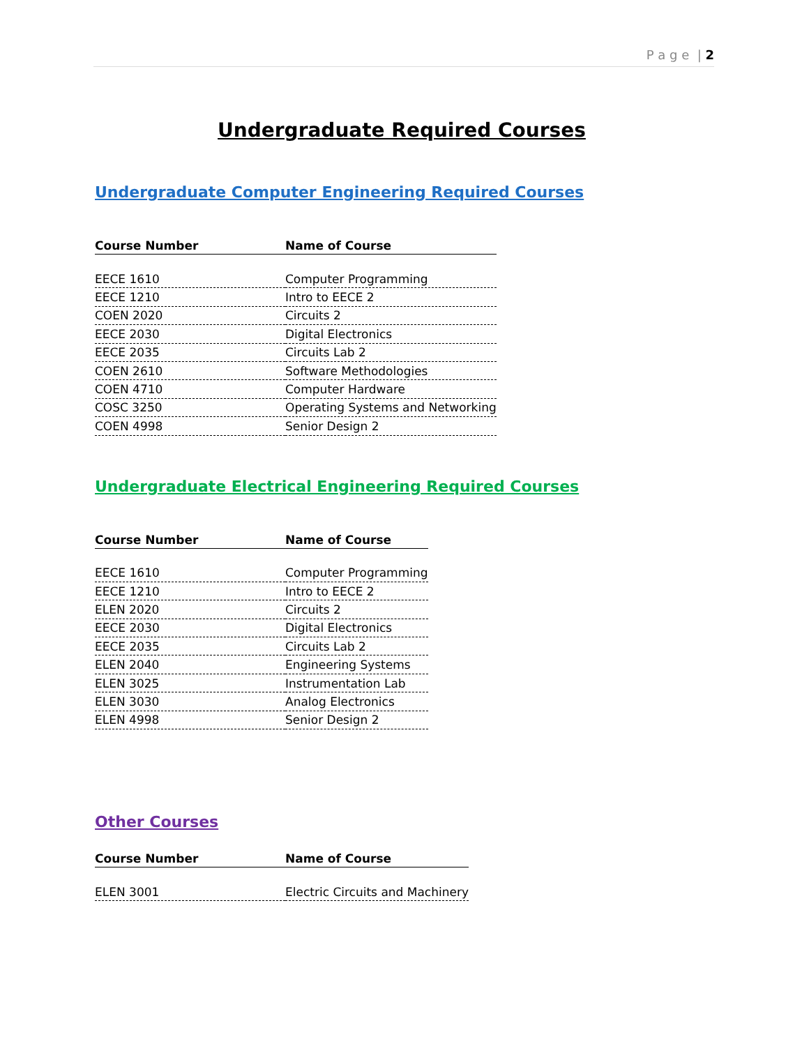P a g e | 2
Undergraduate Required Courses
Undergraduate Computer Engineering Required Courses
| Course Number | Name of Course |
| --- | --- |
| EECE 1610 | Computer Programming |
| EECE 1210 | Intro to EECE 2 |
| COEN 2020 | Circuits 2 |
| EECE 2030 | Digital Electronics |
| EECE 2035 | Circuits Lab 2 |
| COEN 2610 | Software Methodologies |
| COEN 4710 | Computer Hardware |
| COSC 3250 | Operating Systems and Networking |
| COEN 4998 | Senior Design 2 |
Undergraduate Electrical Engineering Required Courses
| Course Number | Name of Course |
| --- | --- |
| EECE 1610 | Computer Programming |
| EECE 1210 | Intro to EECE 2 |
| ELEN 2020 | Circuits 2 |
| EECE 2030 | Digital Electronics |
| EECE 2035 | Circuits Lab 2 |
| ELEN 2040 | Engineering Systems |
| ELEN 3025 | Instrumentation Lab |
| ELEN 3030 | Analog Electronics |
| ELEN 4998 | Senior Design 2 |
Other Courses
| Course Number | Name of Course |
| --- | --- |
| ELEN 3001 | Electric Circuits and Machinery |